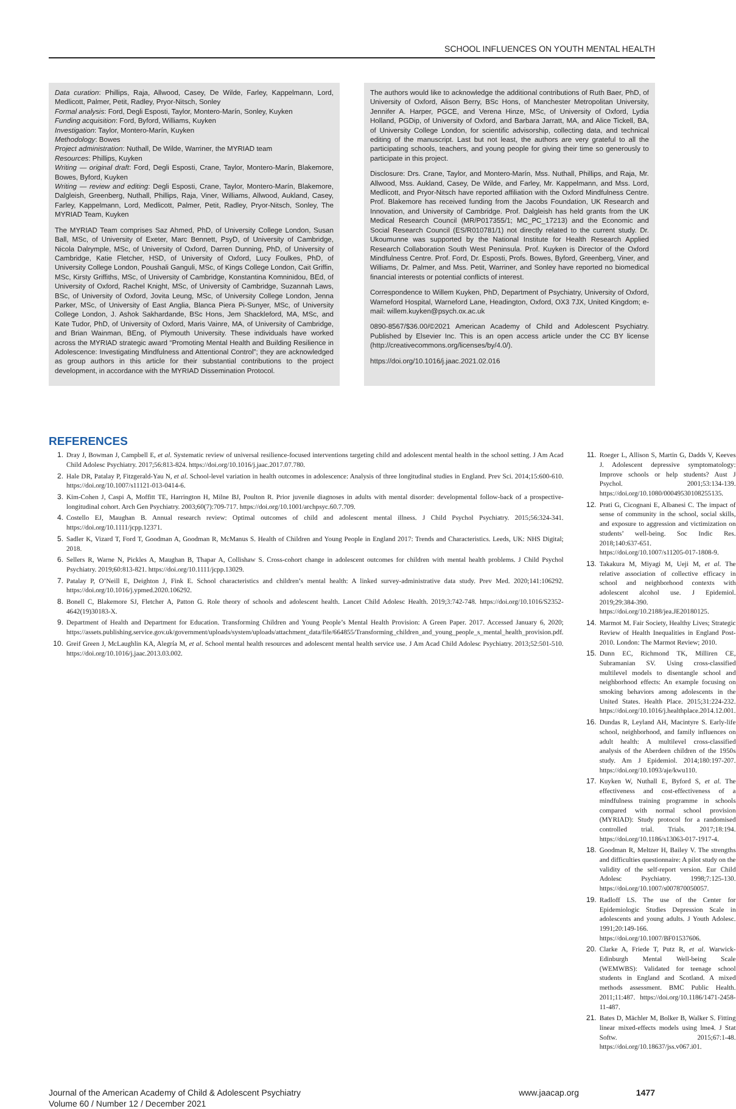SCHOOL INFLUENCES ON YOUTH MENTAL HEALTH
Data curation: Phillips, Raja, Allwood, Casey, De Wilde, Farley, Kappelmann, Lord, Medlicott, Palmer, Petit, Radley, Pryor-Nitsch, Sonley
Formal analysis: Ford, Degli Esposti, Taylor, Montero-Marín, Sonley, Kuyken
Funding acquisition: Ford, Byford, Williams, Kuyken
Investigation: Taylor, Montero-Marín, Kuyken
Methodology: Bowes
Project administration: Nuthall, De Wilde, Warriner, the MYRIAD team
Resources: Phillips, Kuyken
Writing — original draft: Ford, Degli Esposti, Crane, Taylor, Montero-Marín, Blakemore, Bowes, Byford, Kuyken
Writing — review and editing: Degli Esposti, Crane, Taylor, Montero-Marín, Blakemore, Dalgleish, Greenberg, Nuthall, Phillips, Raja, Viner, Williams, Allwood, Aukland, Casey, Farley, Kappelmann, Lord, Medlicott, Palmer, Petit, Radley, Pryor-Nitsch, Sonley, The MYRIAD Team, Kuyken
The MYRIAD Team comprises Saz Ahmed, PhD, of University College London, Susan Ball, MSc, of University of Exeter, Marc Bennett, PsyD, of University of Cambridge, Nicola Dalrymple, MSc, of University of Oxford, Darren Dunning, PhD, of University of Cambridge, Katie Fletcher, HSD, of University of Oxford, Lucy Foulkes, PhD, of University College London, Poushali Ganguli, MSc, of Kings College London, Cait Griffin, MSc, Kirsty Griffiths, MSc, of University of Cambridge, Konstantina Komninidou, BEd, of University of Oxford, Rachel Knight, MSc, of University of Cambridge, Suzannah Laws, BSc, of University of Oxford, Jovita Leung, MSc, of University College London, Jenna Parker, MSc, of University of East Anglia, Blanca Piera Pi-Sunyer, MSc, of University College London, J. Ashok Sakhardande, BSc Hons, Jem Shackleford, MA, MSc, and Kate Tudor, PhD, of University of Oxford, Maris Vainre, MA, of University of Cambridge, and Brian Wainman, BEng, of Plymouth University. These individuals have worked across the MYRIAD strategic award “Promoting Mental Health and Building Resilience in Adolescence: Investigating Mindfulness and Attentional Control”; they are acknowledged as group authors in this article for their substantial contributions to the project development, in accordance with the MYRIAD Dissemination Protocol.
The authors would like to acknowledge the additional contributions of Ruth Baer, PhD, of University of Oxford, Alison Berry, BSc Hons, of Manchester Metropolitan University, Jennifer A. Harper, PGCE, and Verena Hinze, MSc, of University of Oxford, Lydia Holland, PGDip, of University of Oxford, and Barbara Jarratt, MA, and Alice Tickell, BA, of University College London, for scientific advisorship, collecting data, and technical editing of the manuscript. Last but not least, the authors are very grateful to all the participating schools, teachers, and young people for giving their time so generously to participate in this project.
Disclosure: Drs. Crane, Taylor, and Montero-Marín, Mss. Nuthall, Phillips, and Raja, Mr. Allwood, Mss. Aukland, Casey, De Wilde, and Farley, Mr. Kappelmann, and Mss. Lord, Medlicott, and Pryor-Nitsch have reported affiliation with the Oxford Mindfulness Centre. Prof. Blakemore has received funding from the Jacobs Foundation, UK Research and Innovation, and University of Cambridge. Prof. Dalgleish has held grants from the UK Medical Research Council (MR/P017355/1; MC_PC_17213) and the Economic and Social Research Council (ES/R010781/1) not directly related to the current study. Dr. Ukoumunne was supported by the National Institute for Health Research Applied Research Collaboration South West Peninsula. Prof. Kuyken is Director of the Oxford Mindfulness Centre. Prof. Ford, Dr. Esposti, Profs. Bowes, Byford, Greenberg, Viner, and Williams, Dr. Palmer, and Mss. Petit, Warriner, and Sonley have reported no biomedical financial interests or potential conflicts of interest.
Correspondence to Willem Kuyken, PhD, Department of Psychiatry, University of Oxford, Warneford Hospital, Warneford Lane, Headington, Oxford, OX3 7JX, United Kingdom; e-mail: willem.kuyken@psych.ox.ac.uk
0890-8567/$36.00/©2021 American Academy of Child and Adolescent Psychiatry. Published by Elsevier Inc. This is an open access article under the CC BY license (http://creativecommons.org/licenses/by/4.0/).
https://doi.org/10.1016/j.jaac.2021.02.016
REFERENCES
1. Dray J, Bowman J, Campbell E, et al. Systematic review of universal resilience-focused interventions targeting child and adolescent mental health in the school setting. J Am Acad Child Adolesc Psychiatry. 2017;56:813-824. https://doi.org/10.1016/j.jaac.2017.07.780.
2. Hale DR, Patalay P, Fitzgerald-Yau N, et al. School-level variation in health outcomes in adolescence: Analysis of three longitudinal studies in England. Prev Sci. 2014;15:600-610. https://doi.org/10.1007/s11121-013-0414-6.
3. Kim-Cohen J, Caspi A, Moffitt TE, Harrington H, Milne BJ, Poulton R. Prior juvenile diagnoses in adults with mental disorder: developmental follow-back of a prospective-longitudinal cohort. Arch Gen Psychiatry. 2003;60(7):709-717. https://doi.org/10.1001/archpsyc.60.7.709.
4. Costello EJ, Maughan B. Annual research review: Optimal outcomes of child and adolescent mental illness. J Child Psychol Psychiatry. 2015;56:324-341. https://doi.org/10.1111/jcpp.12371.
5. Sadler K, Vizard T, Ford T, Goodman A, Goodman R, McManus S. Health of Children and Young People in England 2017: Trends and Characteristics. Leeds, UK: NHS Digital; 2018.
6. Sellers R, Warne N, Pickles A, Maughan B, Thapar A, Collishaw S. Cross-cohort change in adolescent outcomes for children with mental health problems. J Child Psychol Psychiatry. 2019;60:813-821. https://doi.org/10.1111/jcpp.13029.
7. Patalay P, O’Neill E, Deighton J, Fink E. School characteristics and children’s mental health: A linked survey-administrative data study. Prev Med. 2020;141:106292. https://doi.org/10.1016/j.ypmed.2020.106292.
8. Bonell C, Blakemore SJ, Fletcher A, Patton G. Role theory of schools and adolescent health. Lancet Child Adolesc Health. 2019;3:742-748. https://doi.org/10.1016/S2352-4642(19)30183-X.
9. Department of Health and Department for Education. Transforming Children and Young People’s Mental Health Provision: A Green Paper. 2017. Accessed January 6, 2020; https://assets.publishing.service.gov.uk/government/uploads/system/uploads/attachment_data/file/664855/Transforming_children_and_young_people_s_mental_health_provision.pdf.
10. Greif Green J, McLaughlin KA, Alegría M, et al. School mental health resources and adolescent mental health service use. J Am Acad Child Adolesc Psychiatry. 2013;52:501-510. https://doi.org/10.1016/j.jaac.2013.03.002.
11. Roeger L, Allison S, Martin G, Dadds V, Keeves J. Adolescent depressive symptomatology: Improve schools or help students? Aust J Psychol. 2001;53:134-139. https://doi.org/10.1080/00049530108255135.
12. Prati G, Cicognani E, Albanesi C. The impact of sense of community in the school, social skills, and exposure to aggression and victimization on students’ well-being. Soc Indic Res. 2018;140:637-651. https://doi.org/10.1007/s11205-017-1808-9.
13. Takakura M, Miyagi M, Ueji M, et al. The relative association of collective efficacy in school and neighborhood contexts with adolescent alcohol use. J Epidemiol. 2019;29:384-390. https://doi.org/10.2188/jea.JE20180125.
14. Marmot M. Fair Society, Healthy Lives; Strategic Review of Health Inequalities in England Post-2010. London: The Marmot Review; 2010.
15. Dunn EC, Richmond TK, Milliren CE, Subramanian SV. Using cross-classified multilevel models to disentangle school and neighborhood effects: An example focusing on smoking behaviors among adolescents in the United States. Health Place. 2015;31:224-232. https://doi.org/10.1016/j.healthplace.2014.12.001.
16. Dundas R, Leyland AH, Macintyre S. Early-life school, neighborhood, and family influences on adult health: A multilevel cross-classified analysis of the Aberdeen children of the 1950s study. Am J Epidemiol. 2014;180:197-207. https://doi.org/10.1093/aje/kwu110.
17. Kuyken W, Nuthall E, Byford S, et al. The effectiveness and cost-effectiveness of a mindfulness training programme in schools compared with normal school provision (MYRIAD): Study protocol for a randomised controlled trial. Trials. 2017;18:194. https://doi.org/10.1186/s13063-017-1917-4.
18. Goodman R, Meltzer H, Bailey V. The strengths and difficulties questionnaire: A pilot study on the validity of the self-report version. Eur Child Adolesc Psychiatry. 1998;7:125-130. https://doi.org/10.1007/s007870050057.
19. Radloff LS. The use of the Center for Epidemiologic Studies Depression Scale in adolescents and young adults. J Youth Adolesc. 1991;20:149-166. https://doi.org/10.1007/BF01537606.
20. Clarke A, Friede T, Putz R, et al. Warwick-Edinburgh Mental Well-being Scale (WEMWBS): Validated for teenage school students in England and Scotland. A mixed methods assessment. BMC Public Health. 2011;11:487. https://doi.org/10.1186/1471-2458-11-487.
21. Bates D, Mächler M, Bolker B, Walker S. Fitting linear mixed-effects models using lme4. J Stat Softw. 2015;67:1-48. https://doi.org/10.18637/jss.v067.i01.
Journal of the American Academy of Child & Adolescent Psychiatry
Volume 60 / Number 12 / December 2021
www.jaacap.org 1477